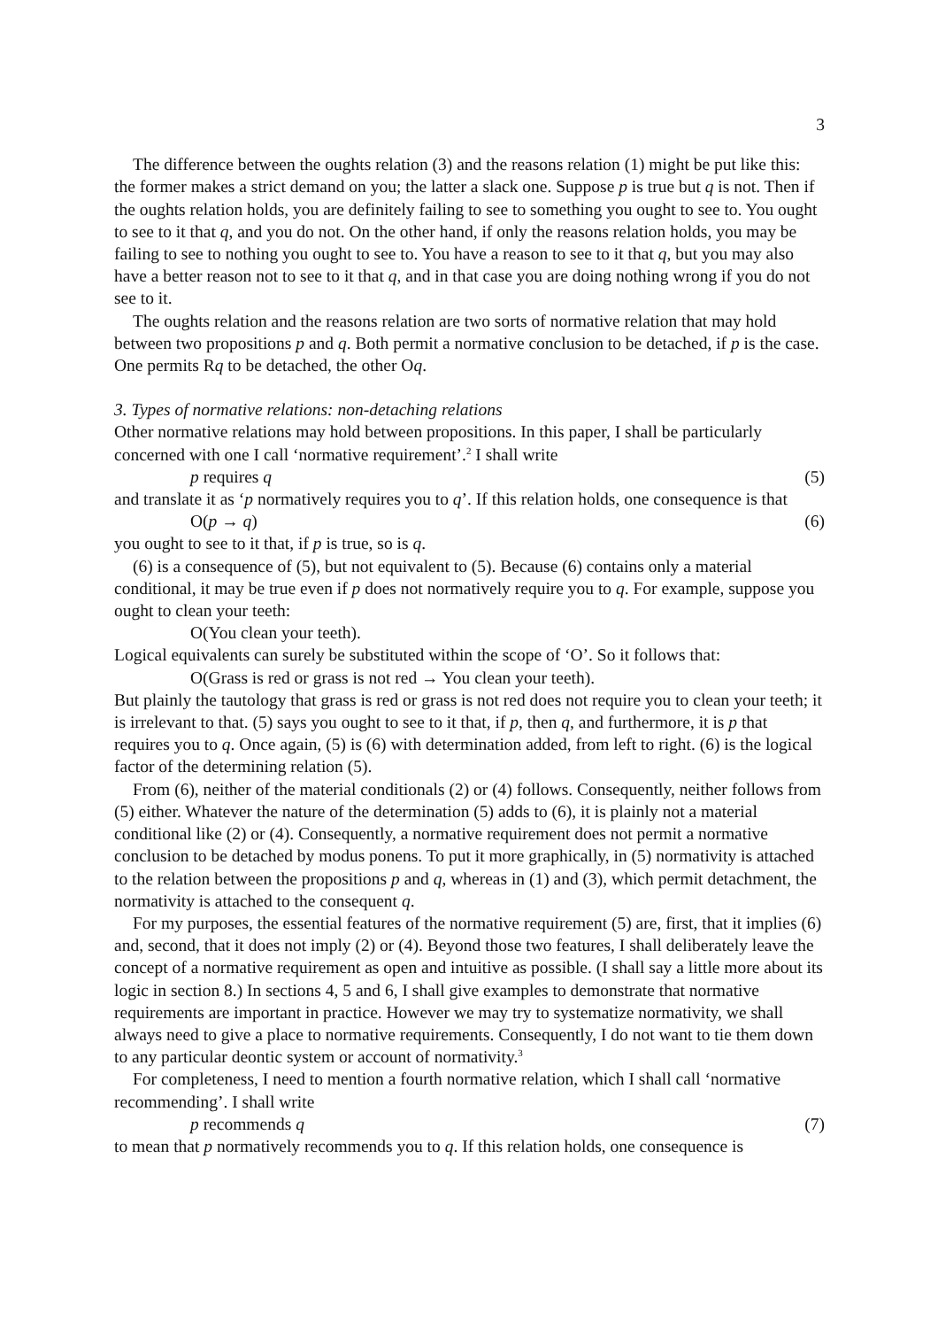3
The difference between the oughts relation (3) and the reasons relation (1) might be put like this: the former makes a strict demand on you; the latter a slack one. Suppose p is true but q is not. Then if the oughts relation holds, you are definitely failing to see to something you ought to see to. You ought to see to it that q, and you do not. On the other hand, if only the reasons relation holds, you may be failing to see to nothing you ought to see to. You have a reason to see to it that q, but you may also have a better reason not to see to it that q, and in that case you are doing nothing wrong if you do not see to it.
The oughts relation and the reasons relation are two sorts of normative relation that may hold between two propositions p and q. Both permit a normative conclusion to be detached, if p is the case. One permits Rq to be detached, the other Oq.
3. Types of normative relations: non-detaching relations
Other normative relations may hold between propositions. In this paper, I shall be particularly concerned with one I call ‘normative requirement’.<sup>2</sup> I shall write
p requires q (5)
and translate it as ‘p normatively requires you to q’. If this relation holds, one consequence is that
O(p → q) (6)
you ought to see to it that, if p is true, so is q.
(6) is a consequence of (5), but not equivalent to (5). Because (6) contains only a material conditional, it may be true even if p does not normatively require you to q. For example, suppose you ought to clean your teeth:
O(You clean your teeth).
Logical equivalents can surely be substituted within the scope of ‘O’. So it follows that:
O(Grass is red or grass is not red → You clean your teeth).
But plainly the tautology that grass is red or grass is not red does not require you to clean your teeth; it is irrelevant to that. (5) says you ought to see to it that, if p, then q, and furthermore, it is p that requires you to q. Once again, (5) is (6) with determination added, from left to right. (6) is the logical factor of the determining relation (5).
From (6), neither of the material conditionals (2) or (4) follows. Consequently, neither follows from (5) either. Whatever the nature of the determination (5) adds to (6), it is plainly not a material conditional like (2) or (4). Consequently, a normative requirement does not permit a normative conclusion to be detached by modus ponens. To put it more graphically, in (5) normativity is attached to the relation between the propositions p and q, whereas in (1) and (3), which permit detachment, the normativity is attached to the consequent q.
For my purposes, the essential features of the normative requirement (5) are, first, that it implies (6) and, second, that it does not imply (2) or (4). Beyond those two features, I shall deliberately leave the concept of a normative requirement as open and intuitive as possible. (I shall say a little more about its logic in section 8.) In sections 4, 5 and 6, I shall give examples to demonstrate that normative requirements are important in practice. However we may try to systematize normativity, we shall always need to give a place to normative requirements. Consequently, I do not want to tie them down to any particular deontic system or account of normativity.<sup>3</sup>
For completeness, I need to mention a fourth normative relation, which I shall call ‘normative recommending’. I shall write
p recommends q (7)
to mean that p normatively recommends you to q. If this relation holds, one consequence is